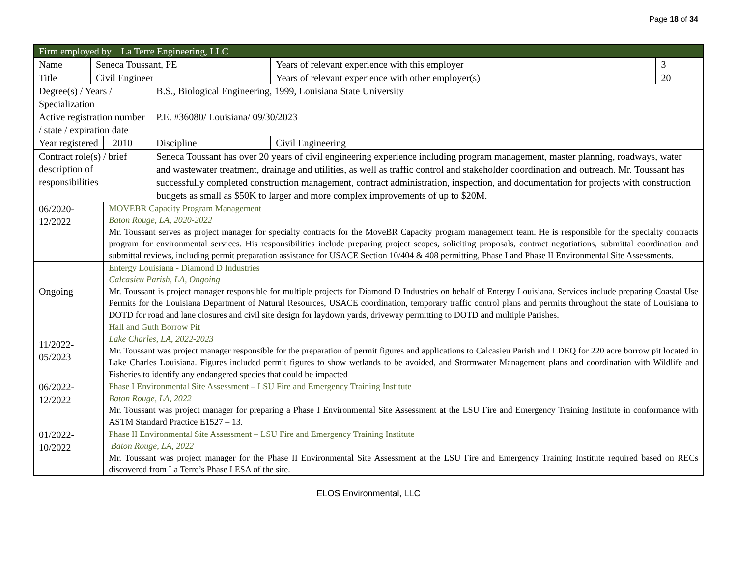Page 18 of 34
| Firm employed by La Terre Engineering, LLC | | | | | |
| Name | Seneca Toussant, PE | | | Years of relevant experience with this employer | 3 |
| Title | Civil Engineer | | | Years of relevant experience with other employer(s) | 20 |
| Degree(s) / Years / Specialization | | | B.S., Biological Engineering, 1999, Louisiana State University | | |
| Active registration number / state / expiration date | | | P.E. #36080/ Louisiana/ 09/30/2023 | | |
| Year registered | | 2010 | Discipline | Civil Engineering | |
| Contract role(s) / brief description of responsibilities | | | Seneca Toussant has over 20 years of civil engineering experience including program management, master planning, roadways, water and wastewater treatment, drainage and utilities, as well as traffic control and stakeholder coordination and outreach. Mr. Toussant has successfully completed construction management, contract administration, inspection, and documentation for projects with construction budgets as small as $50K to larger and more complex improvements of up to $20M. | | |
| 06/2020-12/2022 | | MOVEBR Capacity Program Management Baton Rouge, LA, 2020-2022 Mr. Toussant serves as project manager for specialty contracts for the MoveBR Capacity program management team. He is responsible for the specialty contracts program for environmental services. His responsibilities include preparing project scopes, soliciting proposals, contract negotiations, submittal coordination and submittal reviews, including permit preparation assistance for USACE Section 10/404 & 408 permitting, Phase I and Phase II Environmental Site Assessments. | | | |
| Ongoing | | Entergy Louisiana - Diamond D Industries Calcasieu Parish, LA, Ongoing Mr. Toussant is project manager responsible for multiple projects for Diamond D Industries on behalf of Entergy Louisiana. Services include preparing Coastal Use Permits for the Louisiana Department of Natural Resources, USACE coordination, temporary traffic control plans and permits throughout the state of Louisiana to DOTD for road and lane closures and civil site design for laydown yards, driveway permitting to DOTD and multiple Parishes. | | | |
| 11/2022-05/2023 | | Hall and Guth Borrow Pit Lake Charles, LA, 2022-2023 Mr. Toussant was project manager responsible for the preparation of permit figures and applications to Calcasieu Parish and LDEQ for 220 acre borrow pit located in Lake Charles Louisiana. Figures included permit figures to show wetlands to be avoided, and Stormwater Management plans and coordination with Wildlife and Fisheries to identify any endangered species that could be impacted | | | |
| 06/2022-12/2022 | | Phase I Environmental Site Assessment – LSU Fire and Emergency Training Institute Baton Rouge, LA, 2022 Mr. Toussant was project manager for preparing a Phase I Environmental Site Assessment at the LSU Fire and Emergency Training Institute in conformance with ASTM Standard Practice E1527 – 13. | | | |
| 01/2022-10/2022 | | Phase II Environmental Site Assessment – LSU Fire and Emergency Training Institute Baton Rouge, LA, 2022 Mr. Toussant was project manager for the Phase II Environmental Site Assessment at the LSU Fire and Emergency Training Institute required based on RECs discovered from La Terre’s Phase I ESA of the site. | | | |
ELOS Environmental, LLC